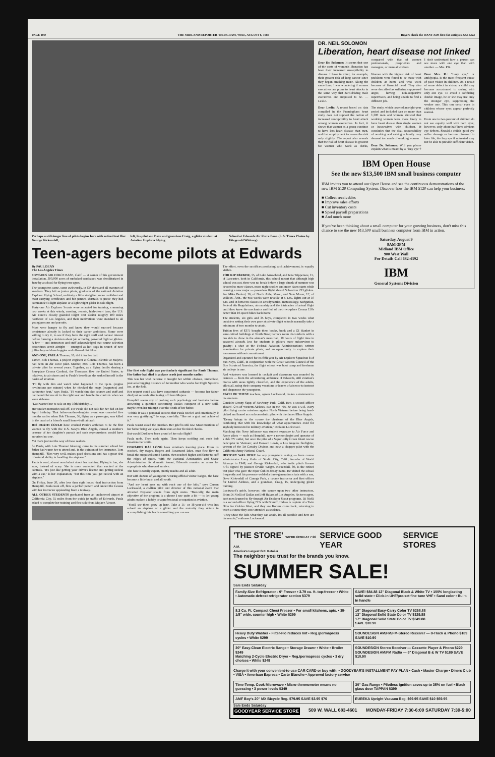PAGE 10D THE MIDLAND REPORTER-TELEGRAM, WED., AUGUST 6, 1980 Buyers check the WANT ADS first for antiques. 682-6222
Perhaps a still-longer line of pilots begins here with retired test flier George Kirkendall, left, his pilot son Dave and grandson Craig, a glider student at Aviation Explorer Flying School at Edwards Air Force Base. (L.A. Times Photos by Fitzgerald Whitney)
Teen-agers become pilots at Edwards
By PAUL DEAN
The Los Angeles Times
EDWARDS AIR FORCE BASE, Calif. — A corner of this government installation, 300,000 acres of sunbaked sandpaper, was demilitarized in June by a school for flying teen-agers.
The youngsters came, some awkwardly, in OP shirts and all marques of sneakers. They left as junior pilots, graduates of the national Aviation Explorer Flying School, suddenly a little straighter, more confident and most carrying certificates and felt-penned shirttails to prove they had commanded a light airplane or a lightweight glider in solo flight.
Forty-one Air Explorer Scouts were accepted for training, cramming two weeks at this windy, roasting, remote, high-desert base, the U.S. Air Force's closely guarded Flight Test Center roughly 100 miles northeast of Los Angeles, and their motivations were standard to all young persons and pursuits.
Most were hungry to fly and knew they would succeed because persistence already is locked to their career ambitions. Some were willing to try it, to see if they have the right stuff and natural interest before forming a decision about job or hobby, powered flight or gliders. A few — and instructors and staff acknowledged that course selection procedures aren't airtight — emerged as hot dogs in search of new jollies beyond dune buggies and off-road dirt bikes.
AND ONE, PAULA Thomas, 16, did it for her dad.
Father, Bob Thomas, a project engineer at General Electric at Mojave, had been an Air Force pilot. Mother, Mrs. Lois Thomas, has been a private pilot for several years. Together, as a flying family sharing a four-place Cessna Cardinal, the Thomases flew the United States, to relatives, to air shows and to Paula's benefit as she soaked herself in the basics of aviation.
"I'd fly with him and watch what happened to the r.p.m. (engine revolutions per minute) when he checked the mags (magnetos) and carburetor heat," says Paula. "I'd watch him plot courses and stuff and dad would let me sit in the right seat and handle the controls when we were airborne.
"Dad wanted me to solo on my 16th birthday...."
Her spoken memories tail off. For Paula did not solo for her dad on her April birthday. That father-mother-daughter event was canceled five months earlier when Bob Thomas, 56, flying as a passenger, was killed in the crash of a friend's small home-built aircraft.
HIS DEATH COULD have crushed Paula's ambition to be the first woman to fly with the U.S. Navy's Blue Angels, caused a mother's censure of her daughter's pursuit and such repercussions would have surprised no one.
Yet that's just not the way of these realists.
So Paula, with Lois Thomas' blessing, came to the summer school her father had wante her to attend and, in the opinion of her instructor, Tom Hemphill, "flies very well, makes good decisions and has a great deal of natural ability in handling the airplane."
Paula is cool, almost nonchalant about her training. Flying is fun, she says, instead of scary. She is more contented than excited at the controls. "It's just like getting your driver's license and getting radical with a car," is her explanation, "but this time you get radical with an airplane."
On Friday, June 20, after less than eight hours' dual instruction from Hemphill, Paula took off, flew a perfect pattern and landed the Cessna with her instructor applauding from a taxiway.
ALL OTHER STUDENTS graduated from an uncluttered airport at California City, 15 miles from the quick jet traffic of Edwards. Paula asked to complete her training and first solo from Mojave Airport.
Her first solo flight was particularly significant for Pauls Thomas. Her father had died in a plane crash just months earlier.
This was her wish because it brought her within obvious, immediate, post-solo hugging distance of her mother who works for Flight Systems Inc. at the field.
Her request could also have constituted catharsis — because her father died just seconds after taking off from Mojave.
Hemphill seems shy of probing such psychology and hesitates before answering a question concerning Paula's conquest of a new skill, maybe even her triumph over the death of her father.
"I think it was a personal success that Paula needed and emotionally it was very gratifying," he says, carefully. "She set a goal and achieved it."
Paula wasn't asked the question. Her grief is still raw. Most mentions of her father bring wet eyes, then tears on her freckled cheeks.
But would Dad have been proud of her solo flight?
Paula nods. Then nods again. Then keeps nodding and each bob broadens her smile.
EDWARDS HAS LONG been aviation's learning place. From its cracked, dry stages, Rogers and Rosamond lakes, man first flew to break the supposed sound barrier, then reached higher and faster to cuff the edges of space. With the National Aeronautics and Space Administration its dramatic tenant, Edwards remains an arena for superpilots who dare and survive.
The base is totally expert, quietly macho and all adult.
But with dozens of youngsters wearing official visitor badges, the base became a little brash and all youth.
"And my heart goes up with each one of the kids," says Carson Lockwood, a civilian pilot and director of this national event that attracted Explorer scouts from eight states. "Basically, the main objective of the program is a phrase I use quite a bit — to let young adults explore a hobby or a professional occupation in aviation.
"You'll see them grow up here. Take a 15- or 16-year-old who has soloed an airplane or a glider and the maturity they obtain in accomplishing this feat is something you can see.
The effort, even the sacrifices producing such achievement, is equally visible.
FOR KIP PARKER, 15, of Lake Arrowhead, and Jena Trippensee, 15, of Lancaster, both in California, this school meant that although high school was out, there was no break before a large chunk of summer was devoted to more classes, more night studies and more dawn starts while learning a new major — powerless flight aboard Schweizer 233 gliders. For Mike Bedard, 16, of North Attle, Mass., and Nate Moser, 17, of Willcox, Ariz., the two weeks were reveille at 5 a.m., lights out at 10 p.m. and in between classes in aerodynamics, meteorology, navigation, Federal Air Regulations, airmanship and the intricacies of actual flight until they knew the mechanics and feel of their two-place Cessna 150s better than 10-speed bikes back home.
The students, six girls and 35 boys, completed in two weeks what outsiders setting their own pace at private flight schools normally take a minimum of two months to attain.
Tuition fees of $375 bought them books, bunk and a GI blanket in semi-retired buildings at North Base; barrack room discomforts with a bus ride to chow in the airman's mess hall; 10 hours of flight time in powered aircraft, less for students in gliders more subservient to gravity; a shot at the Federal Aviation Administration's written examination for private pilots; and an opportunity to explore their tomorrows without commitment.
Organized and operated for its fifth year by Air Explorer Squadron 8 of Van Nuys, Calif., in conjunction with the Great Western Council of the Boy Scouts of America, the flight school was boot camp and freshman air college in one.
And whatever was learned in cockpit and classroom was rounded by osmosis — from the adventuring ambiance of Edwards, still aviation's mecca with areas tightly classified, and the experience of the adults, pilots all, using their company vacations or leaves of absence to instruct and chaperone the youngsters.
EACH OF THESE teachers, agrees Lockwood, makes a statement to the students.
Consider Denny Sapp of Newbury Park, Calif. He's a second officer aboard 727s of Western Airlines. But in the '70s, he was a U.S. Navy pilot flying carrier missions against North Vietnam before being hand-picked and honed as s solo aerobatic pilot with the famed Blue Angels.
"Denny brings to the course the charisma of the Blue Angels, combining that with his knowledge of what opportunities exist for anybody interested in military aviation," explains Lockwood.
Matching this Navy influence was student exposure to Air Force and Army pilots — such as Hemphill, now a meteorologist and operator of a cble TV outlet, but once the pilot of a Super Jolly Green Giant rescue helicopter in Vietnam; and Howard Lewis, a Los Angeles firefighter, veteran of the 1st Cavalry Divison and now a chopper pilot with the California Army National Guard.
HISTORY WAS HERE for any youngster's asking — from course administrator Larry Galin of Studio City, Calif., founder of World Airways in 1948, and George Kirkendall, who holds pilot's license 7781 signed by pioneer Orville Wright. Kirkendall, 80, is the retired test pilot who gave the Piper Cub its frisky name. He visited the school frequently and his presence welded a three-generation chain with a son, Dave Kirkendall of Canoga Park, a course instructor and first officer for United Airlines, and a grandson, Craig, 15, undergoing glider training.
Lockwood's pride, however, sits square upon two other instructors, Brian Di Nielli of Dallas and Jeff Halaas of Los Angeles. As teen-agers, both men learned to fly through Air Explorer Scout programs. Di Nielli is a second officer flying 727s with Braniff, Halaas is captain of a Twin Otter for Golden West, and they are Kotters come back, returning to teach a course they once attended as students.
"They show the kids what they can attain, it's all possible and here are the results," enthuses Lockwood.
DR. NEIL SOLOMON
Liberation, heart disease not linked
Dear Dr. Solomon: It seems that one of the costs of women's liberation has been their increased susceptibility to disease. I have in mind, for example, their greater risk of lung cancer since they began smoking more. Along the same lines, I was wondering if women executives are prone to heart attacks in the same way that hard-driving male executives are supposed to be. — Leslie.
Dear Leslie: A report based on data compiled in the Framingham heart study does not support the notion of increased susceptibility to heart attack among women executives. In fact, it shows that women as a group continue to have less heart disease than men, and that employment increases the risk only slightly. The report also reveals that the risk of heart disease is greatest for women who work as clerks, compared with that of women professionals, proprietors and managers, or manual workers.
Women with the highest risk of heart problems were found to be those with children at home and who work because of financial need. They also were described as suffering suppressed anger, having non-supportive supervisors, and being unable to find a different job.
The study, which covered an eight-year period and included data on more than 1,300 men and women, showed that working women were more likely to have heart disease than single women or housewives with children. It concludes that the dual responsibility of working and raising a family may demand too much of working women.
Dear Dr. Solomon: Will you please explain what is meant by a "lazy eye"? I don't understand how a person can see more with one eye than with another. — Mrs. P.R.
Dear Mrs. R.: "Lazy eye," or amblyopia, is the most frequent cause of poor vision in children. As a result of some defect in vision, a child may become accustomed to seeing with only one eye. To avoid a confusing double image, he or she may use only the stronger eye, suppressing the weaker one. This can occur even in children whose eyes appear perfectly normal.
From one to two percent of children do not see equally well with both eyes; however, only about half have obvious eye defects. Should a child's good eye suffer damage or become diseased in later life, the lazy eye if untreated may not be able to provide sufficient vision.
IBM Open House
See the new $13,500 IBM small business computer
IBM invites you to attend our Open House and see the continuous demonstrations of the new IBM 5120 Computing System. Discover how the IBM 5120 can help your business:
■ Collect receivables
■ Improve sales efforts
■ Cut inventory costs
■ Speed payroll preparations
■ And much more
If you've been thinking about a small computer for your growing business, don't miss this chance to see the new $13,500 small business computer from IBM in action.
Saturday, August 9
9AM-3PM
Midland IBM Office
900 West Wall
For Details Call 682-4392
IBM
General Systems Division
'THE STORE' WE'RE OPEN AT 7:30 A.M. SERVICE GOOD YEAR SERVICE STORES
America's Largest G.E. Retailer
The neighbor you trust for the brands you know.
SUMMER SALE!
Sale Ends Saturday
Family-Size Refrigerator - 0° Freezer • 3.79 cu. ft. top-freezer • White • Automatic defrost refrigerator section $379
SAVE! $84.88 12" Diagonal Black & White TV • 100% longlasting solid state • Click-in UHF/pre-set fine tune VHF • Sand color • Built-in handle
8.3 Cu. Ft. Compact Chest Freezer • For small kitchens, apts. • 35-1/8" wide, counter high • White $299
10" Diagonal Easy-Carry Color TV $268.88
13" Diagonal Solid State Color TV $329.88
17" Diagonal Solid State Color TV $349.88
SAVE $10.90
Heavy Duty Washer • Filter-Flo reduces lint • Reg./permapress cycles • White $299
SOUNDESIGN AM/FM/FM-Stereo Receiver — 8-Track & Phono $189 SAVE $10.90
30" Easy-Clean Electric Range • Storage Drawer • White • Broiler $249
Matching 2-Cycle Electric Dryer • Reg./permapress cycles • 3 dry choices • White $249
SOUNDESIGN Stereo Receiver — Cassette Player & Phono $229
SOUNDESIGN AM/FM Radio — 5" Diagonal B & W TV $189 SAVE $10.90
Charge it with your convenient-to-use CAR CARD or buy with: • GOODYEAR'S INSTALLMENT PAY PLAN • Cash • Master Charge • Diners Club • VISA • American Express • Carte Blanche • Approved factory service
Time-Temp. Cook Microwave • Micro-thermometer means no guessing • 3 power levels $349
30" Gas Range • Pilotless ignition saves up to 35% on fuel • Black glass door TAPPAN $399
AMF Boy's 20" MX Bicycle Reg. $79.95 SAVE $3.95 $76
EUREKA Upright Vacuum Reg. $69.95 SAVE $10 $59.95
Sale Ends Saturday
GOODYEAR SERVICE STORE 509 W. WALL 683-4601 MONDAY-FRIDAY 7:30-6:00 SATURDAY 7:30-5:00